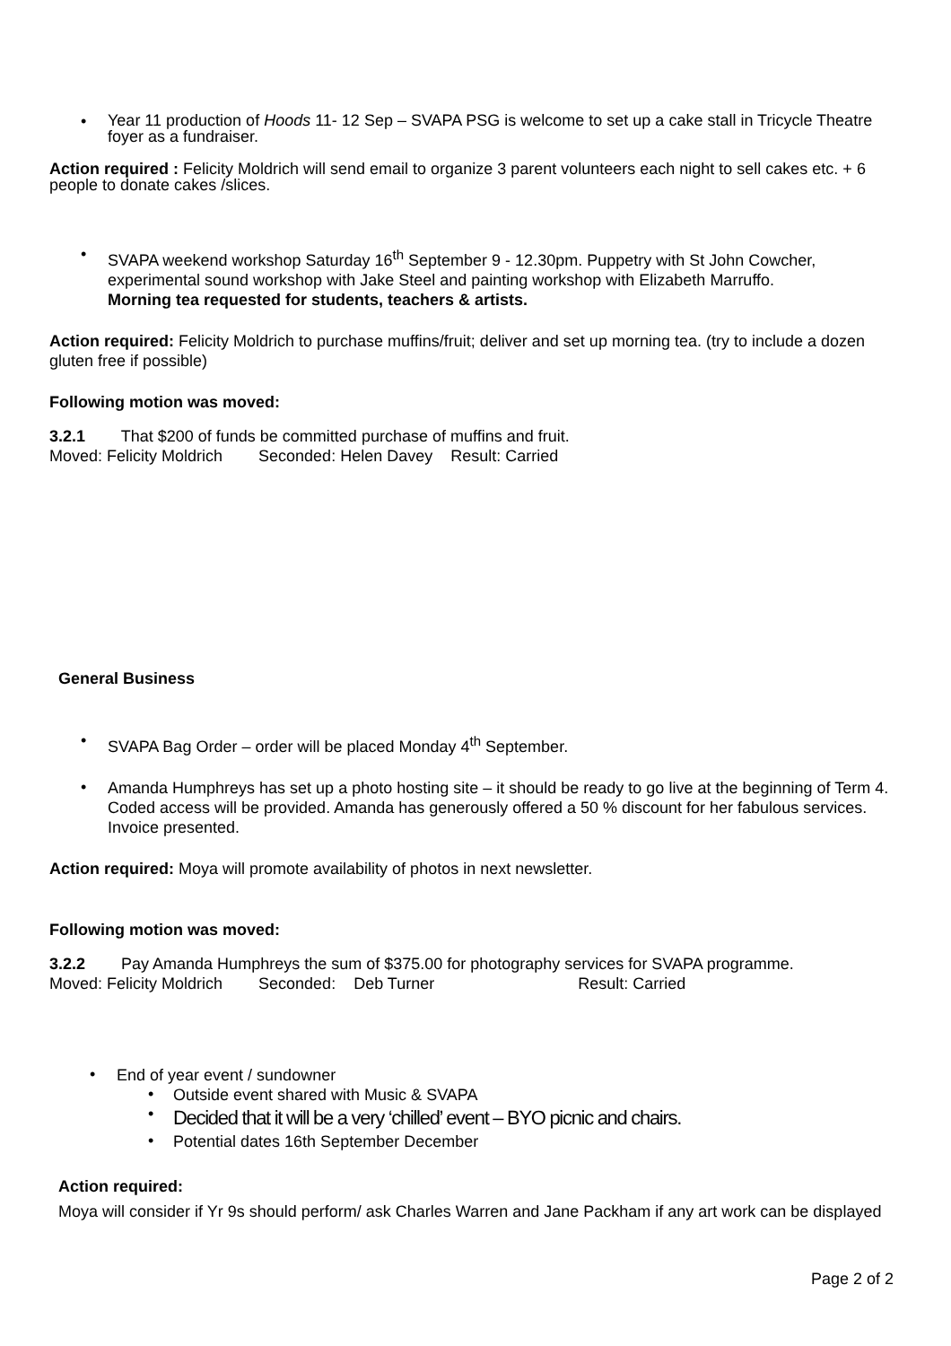•
Year 11 production of Hoods 11- 12 Sep – SVAPA PSG is welcome to set up a cake stall in Tricycle Theatre foyer as a fundraiser.
Action required : Felicity Moldrich will send email to organize 3 parent volunteers each night to sell cakes etc. + 6 people to donate cakes /slices.
•
SVAPA weekend workshop Saturday 16<sup>th</sup> September 9 - 12.30pm. Puppetry with St John Cowcher, experimental sound workshop with Jake Steel and painting workshop with Elizabeth Marruffo.
Morning tea requested for students, teachers & artists.
Action required: Felicity Moldrich to purchase muffins/fruit; deliver and set up morning tea. (try to include a dozen gluten free if possible)
Following motion was moved:
3.2.1 That $200 of funds be committed purchase of muffins and fruit.
Moved: Felicity Moldrich Seconded: Helen Davey Result: Carried
General Business
•
SVAPA Bag Order – order will be placed Monday 4<sup>th</sup> September.
•
Amanda Humphreys has set up a photo hosting site – it should be ready to go live at the beginning of Term 4. Coded access will be provided. Amanda has generously offered a 50 % discount for her fabulous services. Invoice presented.
Action required: Moya will promote availability of photos in next newsletter.
Following motion was moved:
3.2.2 Pay Amanda Humphreys the sum of $375.00 for photography services for SVAPA programme.
Moved: Felicity Moldrich Seconded: Deb Turner Result: Carried
•
End of year event / sundowner
•
Outside event shared with Music & SVAPA
•
Decided that it will be a very ‘chilled’ event – BYO picnic and chairs.
•
Potential dates 16th September December
Action required:
Moya will consider if Yr 9s should perform/ ask Charles Warren and Jane Packham if any art work can be displayed
Page 2 of 2